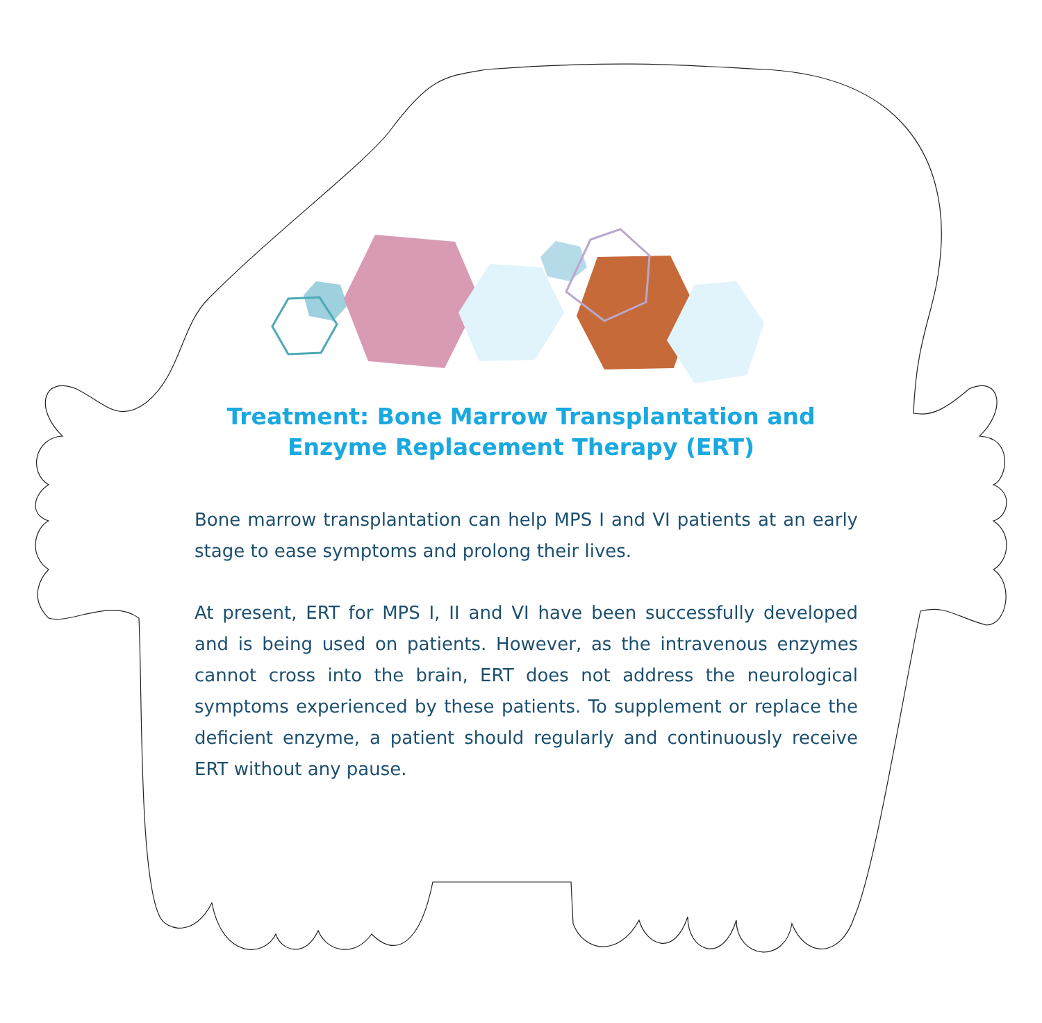Treatment: Bone Marrow Transplantation and Enzyme Replacement Therapy (ERT)
Bone marrow transplantation can help MPS I and VI patients at an early stage to ease symptoms and prolong their lives.
At present, ERT for MPS I, II and VI have been successfully developed and is being used on patients. However, as the intravenous enzymes cannot cross into the brain, ERT does not address the neurological symptoms experienced by these patients. To supplement or replace the deficient enzyme, a patient should regularly and continuously receive ERT without any pause.